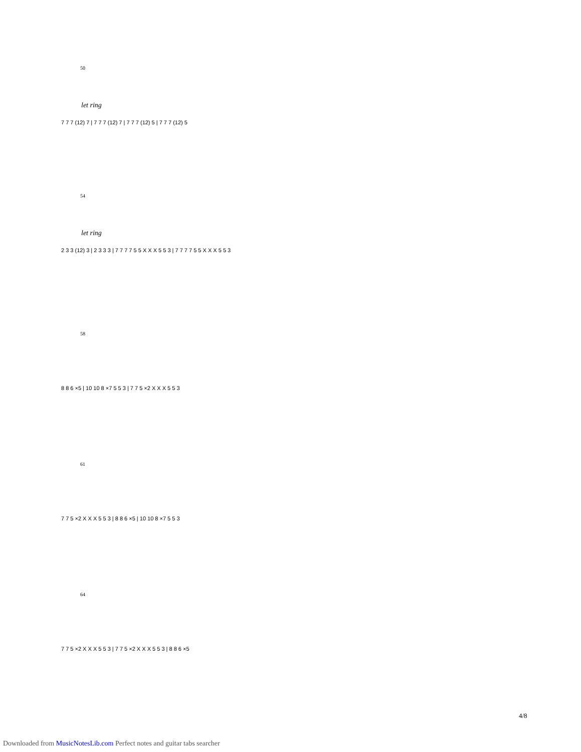50
let ring
7 7 7 (12) 7 | 7 7 7 (12) 7 | 7 7 7 (12) 5 | 7 7 7 (12) 5
54
let ring
2 3 3 (12) 3 | 2 3 3 3 | 7 7 7 7 5 5 X X X 5 5 3 | 7 7 7 7 5 5 X X X 5 5 3
58
8 8 6 ×5 | 10 10 8 ×7 5 5 3 | 7 7 5 ×2 X X X 5 5 3
61
7 7 5 ×2 X X X 5 5 3 | 8 8 6 ×5 | 10 10 8 ×7 5 5 3
64
7 7 5 ×2 X X X 5 5 3 | 7 7 5 ×2 X X X 5 5 3 | 8 8 6 ×5
4/8
Downloaded from MusicNotesLib.com Perfect notes and guitar tabs searcher